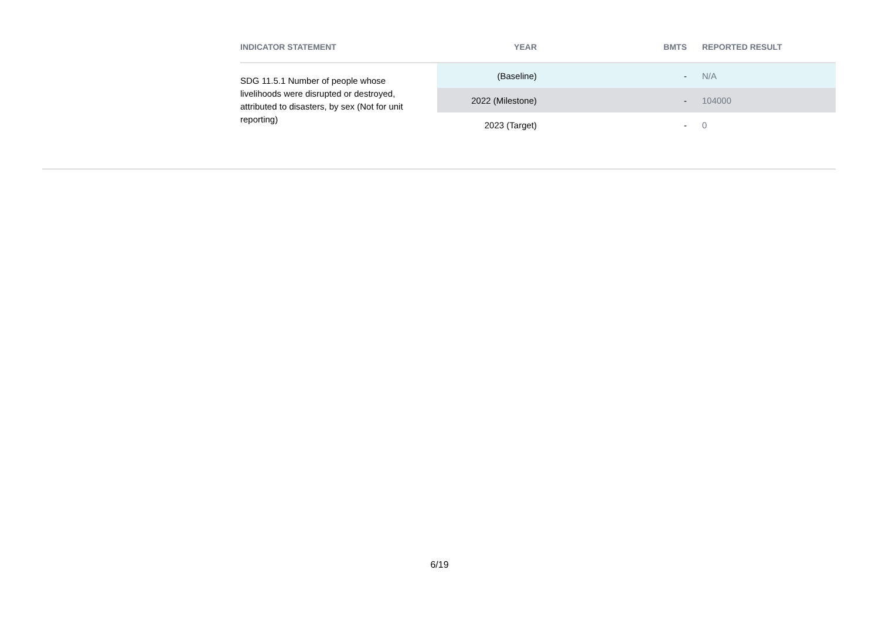| INDICATOR STATEMENT | YEAR | BMTS | REPORTED RESULT |
| --- | --- | --- | --- |
| SDG 11.5.1 Number of people whose livelihoods were disrupted or destroyed, attributed to disasters, by sex (Not for unit reporting) | (Baseline) | - | N/A |
| | 2022 (Milestone) | - | 104000 |
| | 2023 (Target) | - | 0 |
6/19